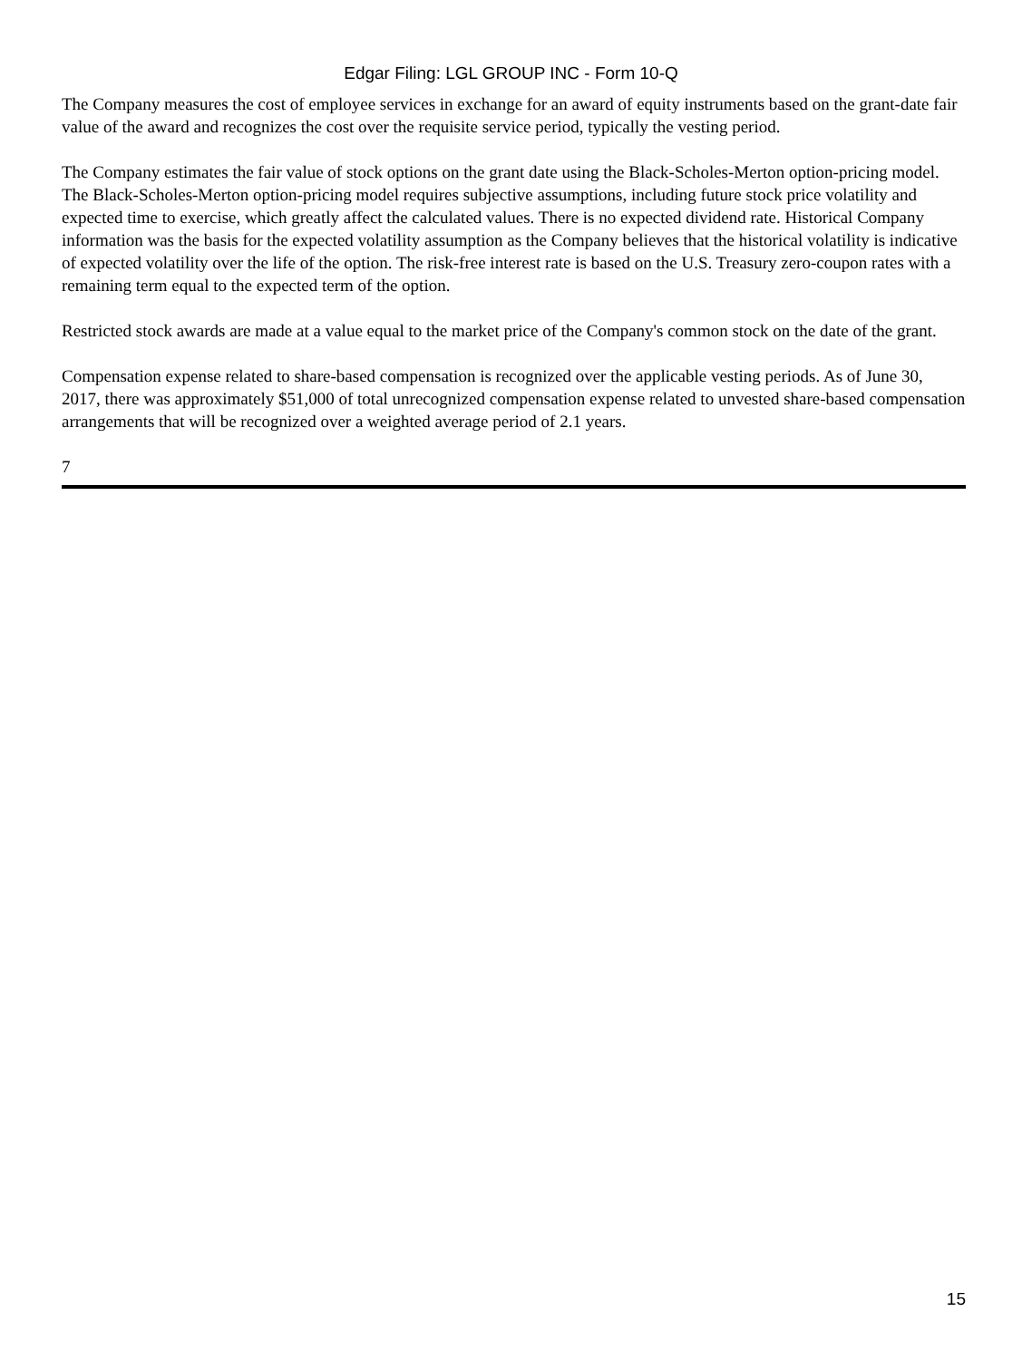Edgar Filing: LGL GROUP INC - Form 10-Q
The Company measures the cost of employee services in exchange for an award of equity instruments based on the grant-date fair value of the award and recognizes the cost over the requisite service period, typically the vesting period.
The Company estimates the fair value of stock options on the grant date using the Black-Scholes-Merton option-pricing model. The Black-Scholes-Merton option-pricing model requires subjective assumptions, including future stock price volatility and expected time to exercise, which greatly affect the calculated values. There is no expected dividend rate. Historical Company information was the basis for the expected volatility assumption as the Company believes that the historical volatility is indicative of expected volatility over the life of the option. The risk-free interest rate is based on the U.S. Treasury zero-coupon rates with a remaining term equal to the expected term of the option.
Restricted stock awards are made at a value equal to the market price of the Company's common stock on the date of the grant.
Compensation expense related to share-based compensation is recognized over the applicable vesting periods. As of June 30, 2017, there was approximately $51,000 of total unrecognized compensation expense related to unvested share-based compensation arrangements that will be recognized over a weighted average period of 2.1 years.
7
15